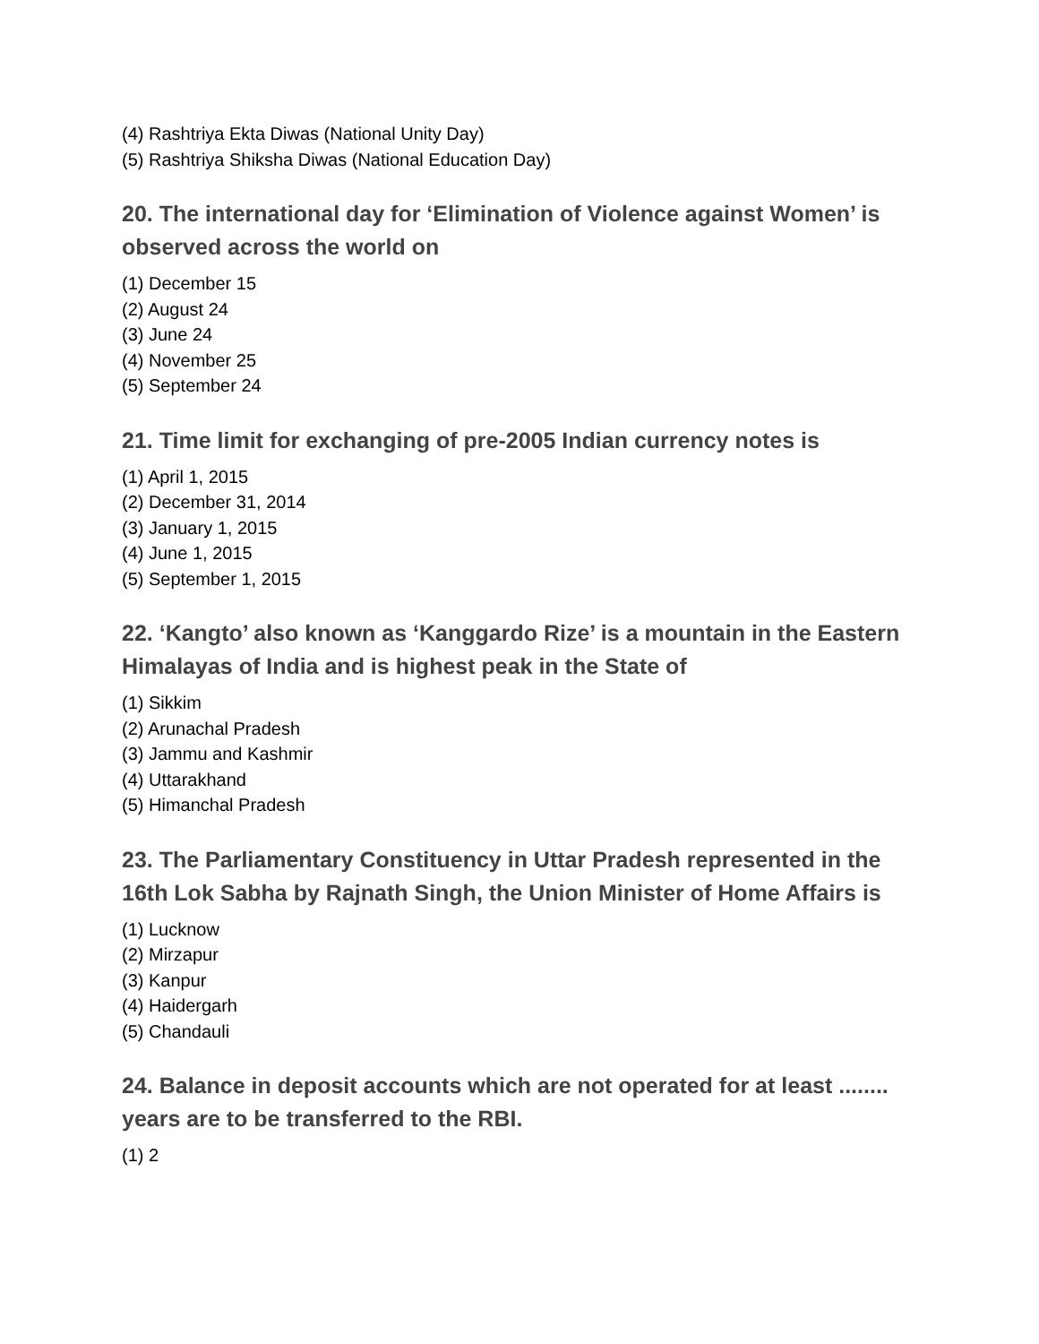(4) Rashtriya Ekta Diwas (National Unity Day)
(5) Rashtriya Shiksha Diwas (National Education Day)
20. The international day for ‘Elimination of Violence against Women’ is observed across the world on
(1) December 15
(2) August 24
(3) June 24
(4) November 25
(5) September 24
21. Time limit for exchanging of pre-2005 Indian currency notes is
(1) April 1, 2015
(2) December 31, 2014
(3) January 1, 2015
(4) June 1, 2015
(5) September 1, 2015
22. ‘Kangto’ also known as ‘Kanggardo Rize’ is a mountain in the Eastern Himalayas of India and is highest peak in the State of
(1) Sikkim
(2) Arunachal Pradesh
(3) Jammu and Kashmir
(4) Uttarakhand
(5) Himanchal Pradesh
23. The Parliamentary Constituency in Uttar Pradesh represented in the 16th Lok Sabha by Rajnath Singh, the Union Minister of Home Affairs is
(1) Lucknow
(2) Mirzapur
(3) Kanpur
(4) Haidergarh
(5) Chandauli
24. Balance in deposit accounts which are not operated for at least ........ years are to be transferred to the RBI.
(1) 2